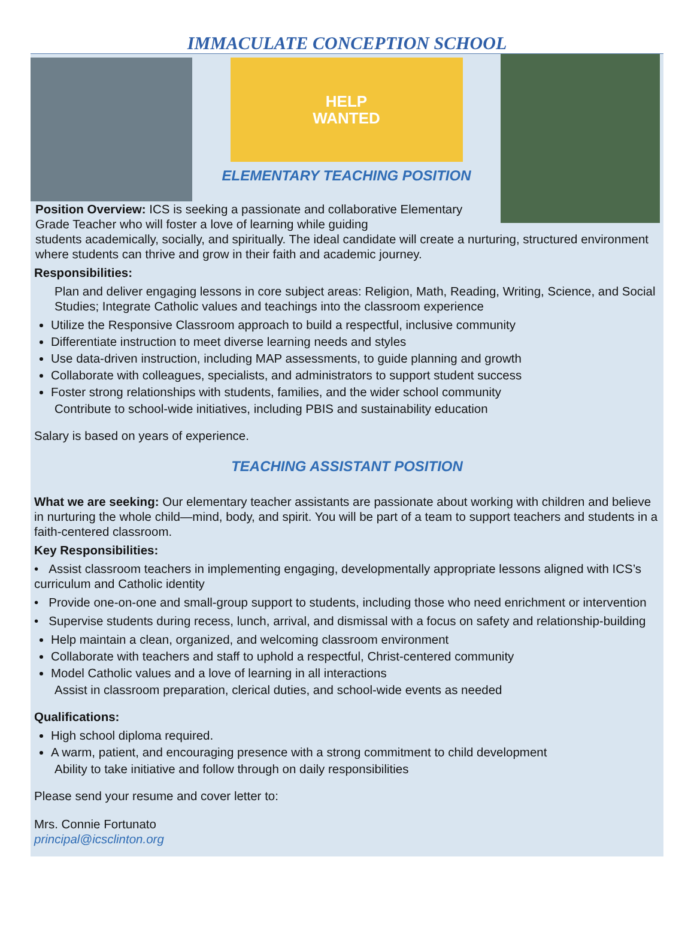IMMACULATE CONCEPTION SCHOOL
HELP
WANTED
ELEMENTARY TEACHING POSITION
Position Overview: ICS is seeking a passionate and collaborative Elementary Grade Teacher who will foster a love of learning while guiding
students academically, socially, and spiritually. The ideal candidate will create a nurturing, structured environment where students can thrive and grow in their faith and academic journey.
Responsibilities:
Plan and deliver engaging lessons in core subject areas: Religion, Math, Reading, Writing, Science, and Social Studies; Integrate Catholic values and teachings into the classroom experience
Utilize the Responsive Classroom approach to build a respectful, inclusive community
Differentiate instruction to meet diverse learning needs and styles
Use data-driven instruction, including MAP assessments, to guide planning and growth
Collaborate with colleagues, specialists, and administrators to support student success
Foster strong relationships with students, families, and the wider school community
Contribute to school-wide initiatives, including PBIS and sustainability education
Salary is based on years of experience.
TEACHING ASSISTANT POSITION
What we are seeking: Our elementary teacher assistants are passionate about working with children and believe in nurturing the whole child—mind, body, and spirit. You will be part of a team to support teachers and students in a faith-centered classroom.
Key Responsibilities:
• Assist classroom teachers in implementing engaging, developmentally appropriate lessons aligned with ICS’s curriculum and Catholic identity
• Provide one-on-one and small-group support to students, including those who need enrichment or intervention
• Supervise students during recess, lunch, arrival, and dismissal with a focus on safety and relationship-building
Help maintain a clean, organized, and welcoming classroom environment
Collaborate with teachers and staff to uphold a respectful, Christ-centered community
Model Catholic values and a love of learning in all interactions
Assist in classroom preparation, clerical duties, and school-wide events as needed
Qualifications:
High school diploma required.
A warm, patient, and encouraging presence with a strong commitment to child development
Ability to take initiative and follow through on daily responsibilities
Please send your resume and cover letter to:
Mrs. Connie Fortunato
principal@icsclinton.org